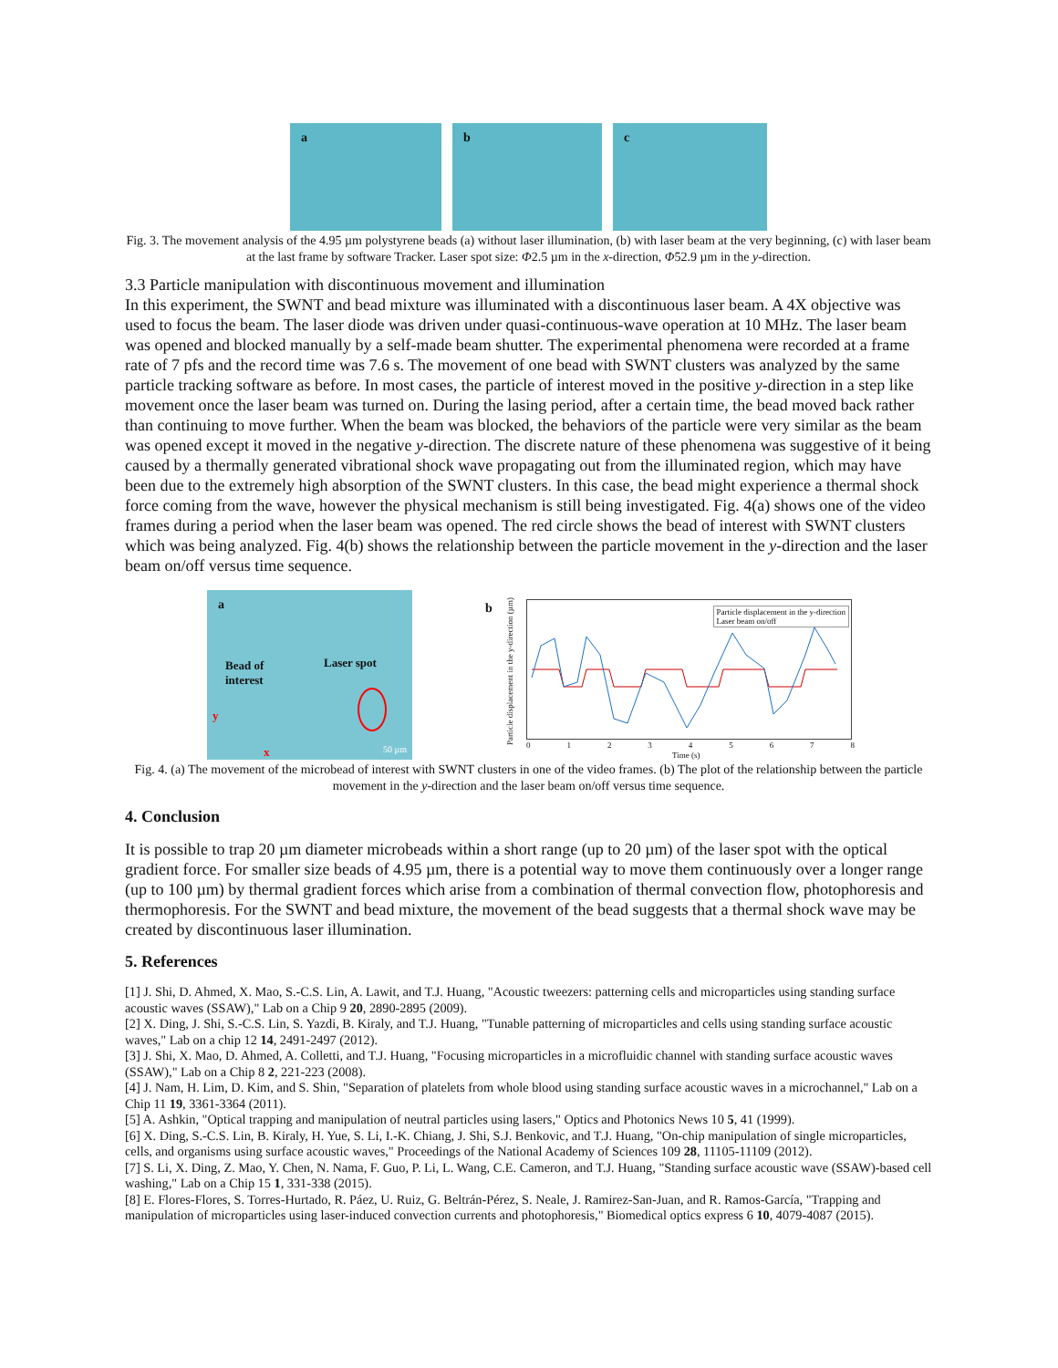a
b
c
Fig. 3. The movement analysis of the 4.95 µm polystyrene beads (a) without laser illumination, (b) with laser beam at the very beginning, (c) with laser beam at the last frame by software Tracker. Laser spot size: Φ2.5 µm in the x-direction, Φ52.9 µm in the y-direction.
3.3 Particle manipulation with discontinuous movement and illumination
In this experiment, the SWNT and bead mixture was illuminated with a discontinuous laser beam. A 4X objective was used to focus the beam. The laser diode was driven under quasi-continuous-wave operation at 10 MHz. The laser beam was opened and blocked manually by a self-made beam shutter. The experimental phenomena were recorded at a frame rate of 7 pfs and the record time was 7.6 s. The movement of one bead with SWNT clusters was analyzed by the same particle tracking software as before. In most cases, the particle of interest moved in the positive y-direction in a step like movement once the laser beam was turned on. During the lasing period, after a certain time, the bead moved back rather than continuing to move further. When the beam was blocked, the behaviors of the particle were very similar as the beam was opened except it moved in the negative y-direction. The discrete nature of these phenomena was suggestive of it being caused by a thermally generated vibrational shock wave propagating out from the illuminated region, which may have been due to the extremely high absorption of the SWNT clusters. In this case, the bead might experience a thermal shock force coming from the wave, however the physical mechanism is still being investigated. Fig. 4(a) shows one of the video frames during a period when the laser beam was opened. The red circle shows the bead of interest with SWNT clusters which was being analyzed. Fig. 4(b) shows the relationship between the particle movement in the y-direction and the laser beam on/off versus time sequence.
a
Bead of
interest
Laser spot
y
x 50 µm
b
Particle displacement in the y-direction
Laser beam on/off
Particle displacement in the y-direction (µm)
0 1 2 3 4 5 6 7 8
Time (s)
Fig. 4. (a) The movement of the microbead of interest with SWNT clusters in one of the video frames. (b) The plot of the relationship between the particle movement in the y-direction and the laser beam on/off versus time sequence.
4. Conclusion
It is possible to trap 20 µm diameter microbeads within a short range (up to 20 µm) of the laser spot with the optical gradient force. For smaller size beads of 4.95 µm, there is a potential way to move them continuously over a longer range (up to 100 µm) by thermal gradient forces which arise from a combination of thermal convection flow, photophoresis and thermophoresis. For the SWNT and bead mixture, the movement of the bead suggests that a thermal shock wave may be created by discontinuous laser illumination.
5. References
[1] J. Shi, D. Ahmed, X. Mao, S.-C.S. Lin, A. Lawit, and T.J. Huang, "Acoustic tweezers: patterning cells and microparticles using standing surface acoustic waves (SSAW)," Lab on a Chip 9 20, 2890-2895 (2009).
[2] X. Ding, J. Shi, S.-C.S. Lin, S. Yazdi, B. Kiraly, and T.J. Huang, "Tunable patterning of microparticles and cells using standing surface acoustic waves," Lab on a chip 12 14, 2491-2497 (2012).
[3] J. Shi, X. Mao, D. Ahmed, A. Colletti, and T.J. Huang, "Focusing microparticles in a microfluidic channel with standing surface acoustic waves (SSAW)," Lab on a Chip 8 2, 221-223 (2008).
[4] J. Nam, H. Lim, D. Kim, and S. Shin, "Separation of platelets from whole blood using standing surface acoustic waves in a microchannel," Lab on a Chip 11 19, 3361-3364 (2011).
[5] A. Ashkin, "Optical trapping and manipulation of neutral particles using lasers," Optics and Photonics News 10 5, 41 (1999).
[6] X. Ding, S.-C.S. Lin, B. Kiraly, H. Yue, S. Li, I.-K. Chiang, J. Shi, S.J. Benkovic, and T.J. Huang, "On-chip manipulation of single microparticles, cells, and organisms using surface acoustic waves," Proceedings of the National Academy of Sciences 109 28, 11105-11109 (2012).
[7] S. Li, X. Ding, Z. Mao, Y. Chen, N. Nama, F. Guo, P. Li, L. Wang, C.E. Cameron, and T.J. Huang, "Standing surface acoustic wave (SSAW)-based cell washing," Lab on a Chip 15 1, 331-338 (2015).
[8] E. Flores-Flores, S. Torres-Hurtado, R. Páez, U. Ruiz, G. Beltrán-Pérez, S. Neale, J. Ramirez-San-Juan, and R. Ramos-García, "Trapping and manipulation of microparticles using laser-induced convection currents and photophoresis," Biomedical optics express 6 10, 4079-4087 (2015).